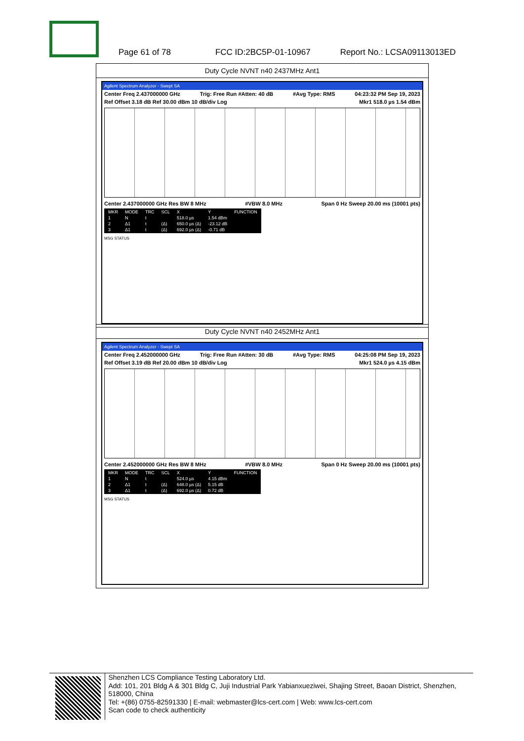Page 61 of 78 FCC ID:2BC5P-01-10967 Report No.: LCSA09113013ED
Duty Cycle NVNT n40 2437MHz Ant1
Agilent Spectrum Analyzer - Swept SA
Center Freq 2.437000000 GHz Trig: Free Run #Atten: 40 dB #Avg Type: RMS 04:23:32 PM Sep 19, 2023
Ref Offset 3.18 dB Ref 30.00 dBm 10 dB/div Log Mkr1 518.0 µs 1.54 dBm
Center 2.437000000 GHz Res BW 8 MHz #VBW 8.0 MHz Span 0 Hz Sweep 20.00 ms (10001 pts)
| MKR | MODE | TRC | SCL | X | Y | FUNCTION |
| 1 | N | t | | 518.0 µs | 1.54 dBm | |
| 2 | Δ1 | t | (Δ) | 650.0 µs (Δ) | -23.12 dB | |
| 3 | Δ1 | t | (Δ) | 692.0 µs (Δ) | -0.71 dB | |
MSG STATUS
Duty Cycle NVNT n40 2452MHz Ant1
Agilent Spectrum Analyzer - Swept SA
Center Freq 2.452000000 GHz Trig: Free Run #Atten: 30 dB #Avg Type: RMS 04:25:08 PM Sep 19, 2023
Ref Offset 3.19 dB Ref 20.00 dBm 10 dB/div Log Mkr1 524.0 µs 4.15 dBm
Center 2.452000000 GHz Res BW 8 MHz #VBW 8.0 MHz Span 0 Hz Sweep 20.00 ms (10001 pts)
| MKR | MODE | TRC | SCL | X | Y | FUNCTION |
| 1 | N | t | | 524.0 µs | 4.15 dBm | |
| 2 | Δ1 | t | (Δ) | 648.0 µs (Δ) | 5.15 dB | |
| 3 | Δ1 | t | (Δ) | 692.0 µs (Δ) | 0.72 dB | |
MSG STATUS
Shenzhen LCS Compliance Testing Laboratory Ltd.
Add: 101, 201 Bldg A & 301 Bldg C, Juji Industrial Park Yabianxueziwei, Shajing Street, Baoan District, Shenzhen, 518000, China
Tel: +(86) 0755-82591330 | E-mail: webmaster@lcs-cert.com | Web: www.lcs-cert.com
Scan code to check authenticity